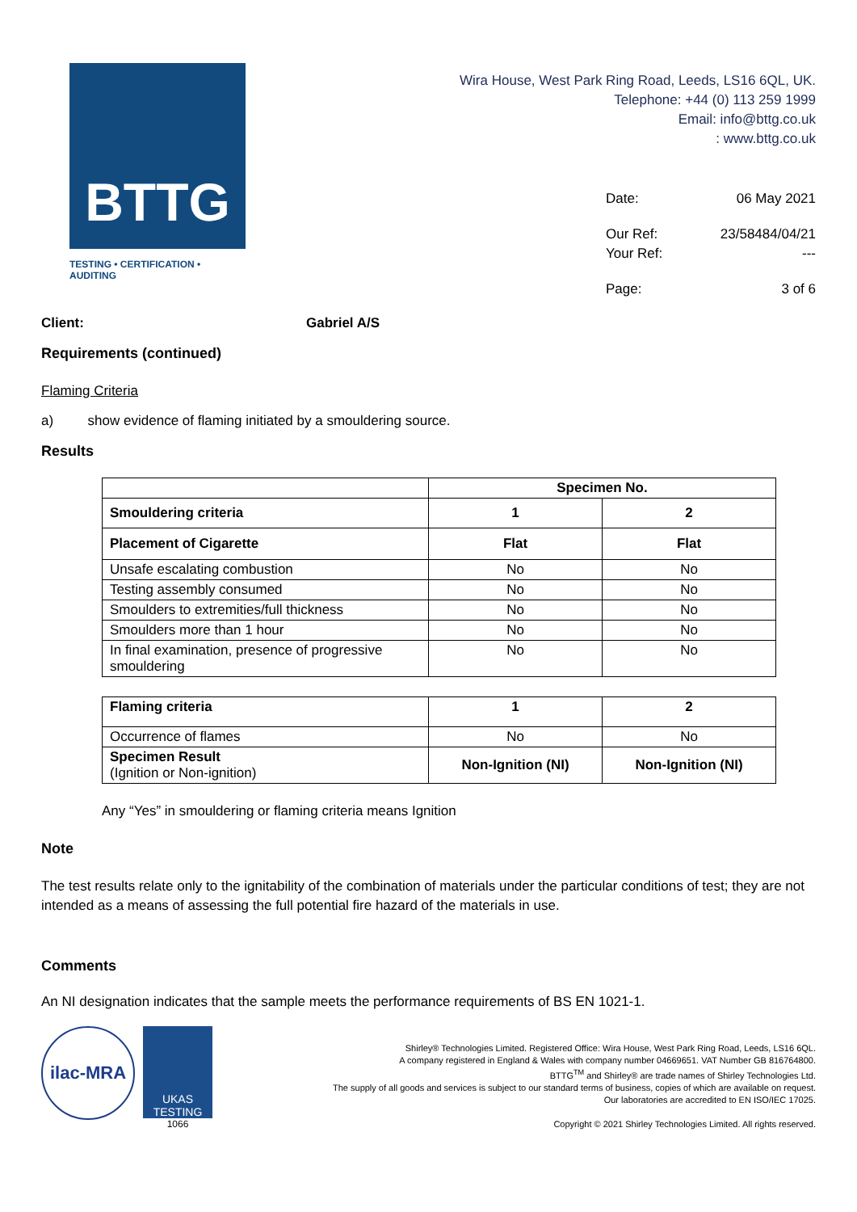BTTG
TESTING • CERTIFICATION • AUDITING
Wira House, West Park Ring Road, Leeds, LS16 6QL, UK.
Telephone: +44 (0) 113 259 1999
Email: info@bttg.co.uk
: www.bttg.co.uk
Date: 06 May 2021
Our Ref: 23/58484/04/21
Your Ref: ---
Page: 3 of 6
Client: Gabriel A/S
Requirements (continued)
Flaming Criteria
a) show evidence of flaming initiated by a smouldering source.
Results
| | Specimen No. | |
| Smouldering criteria | 1 | 2 |
| Placement of Cigarette | Flat | Flat |
| Unsafe escalating combustion | No | No |
| Testing assembly consumed | No | No |
| Smoulders to extremities/full thickness | No | No |
| Smoulders more than 1 hour | No | No |
| In final examination, presence of progressive smouldering | No | No |
| Flaming criteria | 1 | 2 |
| --- | --- | --- |
| Occurrence of flames | No | No |
| Specimen Result (Ignition or Non-ignition) | Non-Ignition (NI) | Non-Ignition (NI) |
Any “Yes” in smouldering or flaming criteria means Ignition
Note
The test results relate only to the ignitability of the combination of materials under the particular conditions of test; they are not intended as a means of assessing the full potential fire hazard of the materials in use.
Comments
An NI designation indicates that the sample meets the performance requirements of BS EN 1021-1.
ilac-MRA
UKAS
TESTING
1066
Shirley® Technologies Limited. Registered Office: Wira House, West Park Ring Road, Leeds, LS16 6QL.
A company registered in England & Wales with company number 04669651. VAT Number GB 816764800.
BTTG<sup>TM</sup> and Shirley® are trade names of Shirley Technologies Ltd.
The supply of all goods and services is subject to our standard terms of business, copies of which are available on request.
Our laboratories are accredited to EN ISO/IEC 17025.
Copyright © 2021 Shirley Technologies Limited. All rights reserved.